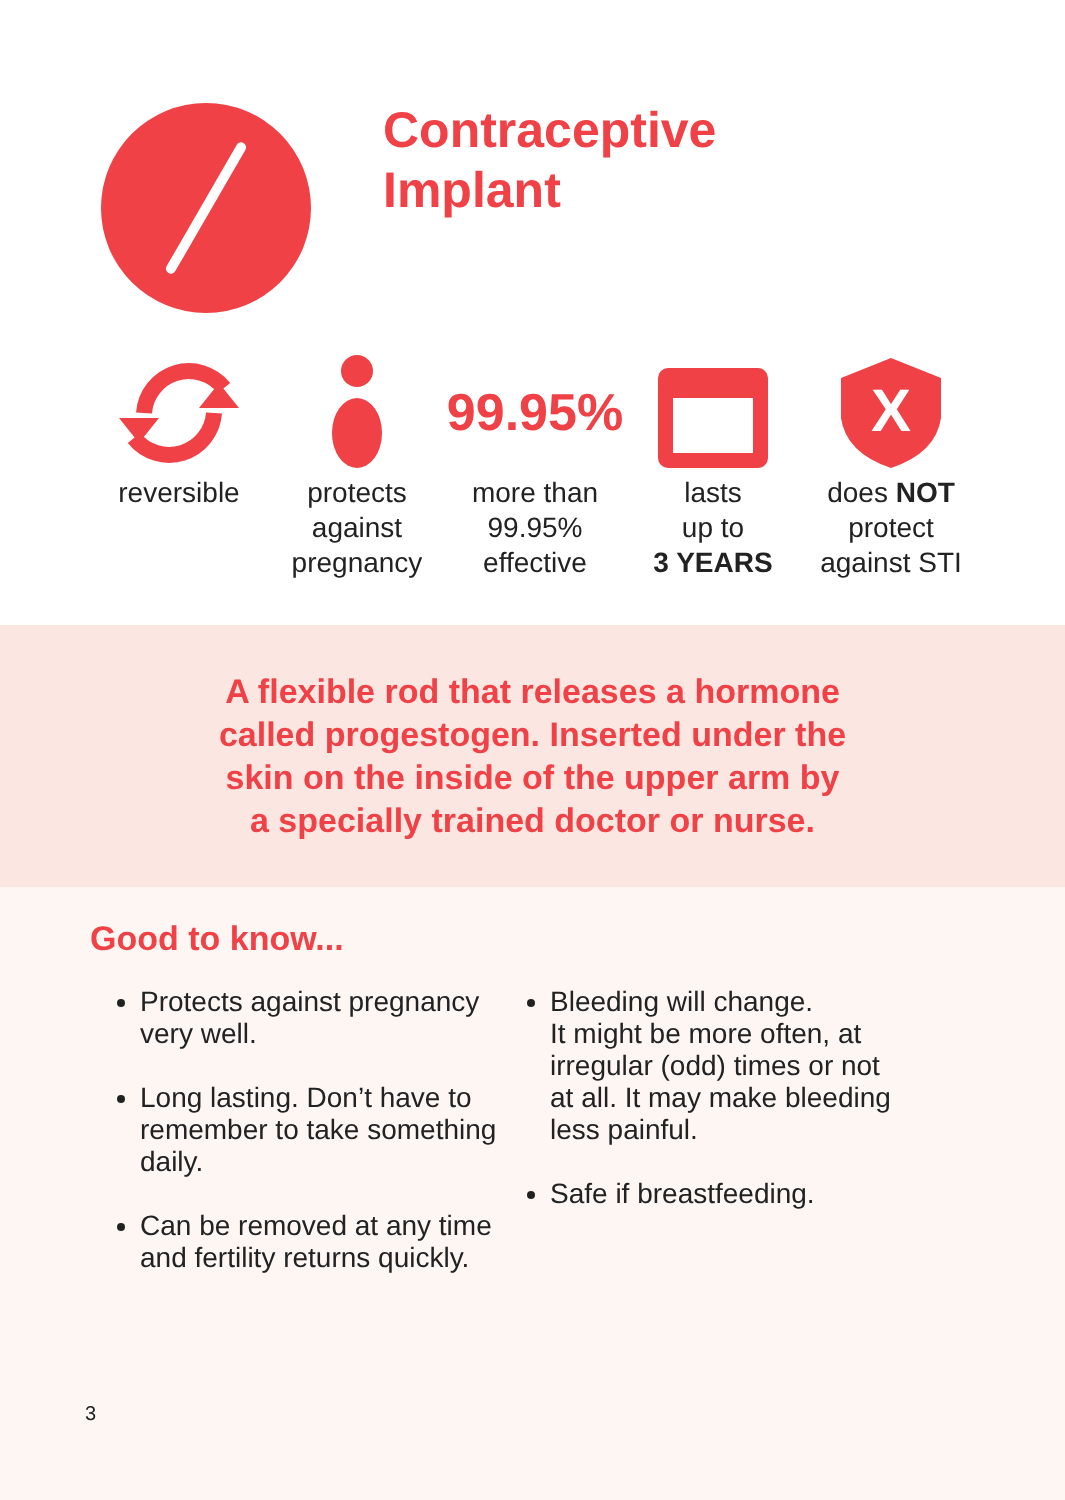Contraceptive
Implant
reversible protects
against
pregnancy
99.95%
more than
99.95%
effective
lasts
up to
3 YEARS
X
does NOT
protect
against STI
A flexible rod that releases a hormone
called progestogen. Inserted under the
skin on the inside of the upper arm by
a specially trained doctor or nurse.
Good to know...
Protects against pregnancy very well.
Long lasting. Don’t have to remember to take something daily.
Can be removed at any time and fertility returns quickly.
Bleeding will change.
It might be more often, at irregular (odd) times or not at all. It may make bleeding less painful.
Safe if breastfeeding.
3